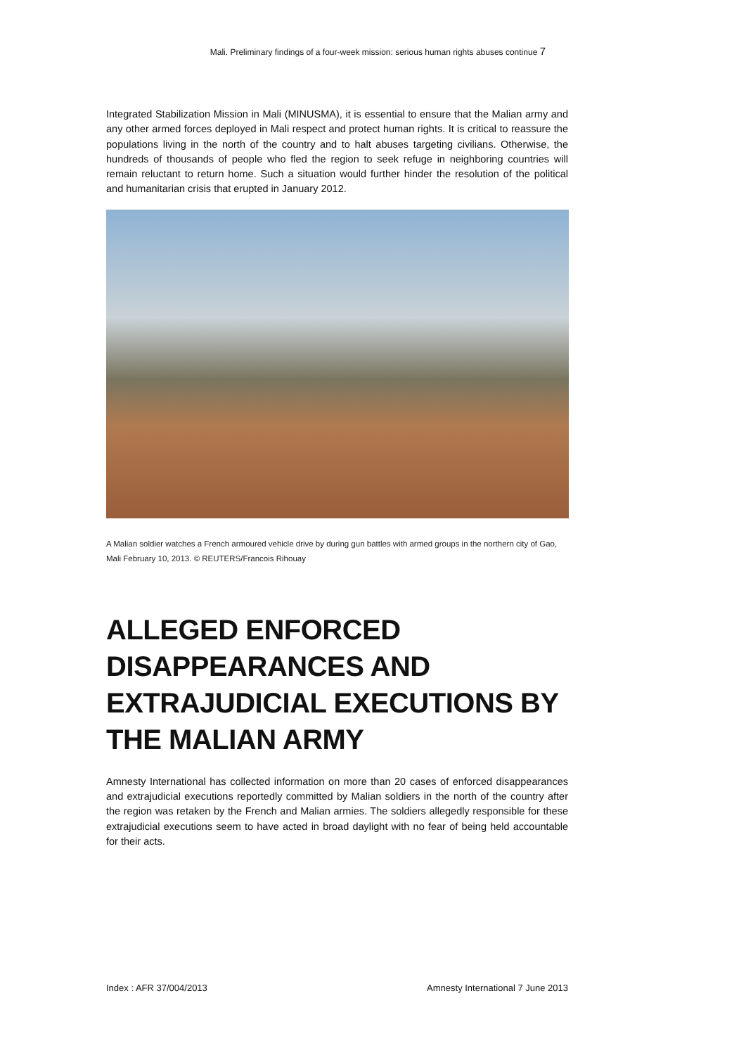Mali. Preliminary findings of a four-week mission: serious human rights abuses continue 7
Integrated Stabilization Mission in Mali (MINUSMA), it is essential to ensure that the Malian army and any other armed forces deployed in Mali respect and protect human rights. It is critical to reassure the populations living in the north of the country and to halt abuses targeting civilians. Otherwise, the hundreds of thousands of people who fled the region to seek refuge in neighboring countries will remain reluctant to return home. Such a situation would further hinder the resolution of the political and humanitarian crisis that erupted in January 2012.
A Malian soldier watches a French armoured vehicle drive by during gun battles with armed groups in the northern city of Gao, Mali February 10, 2013. © REUTERS/Francois Rihouay
ALLEGED ENFORCED DISAPPEARANCES AND EXTRAJUDICIAL EXECUTIONS BY THE MALIAN ARMY
Amnesty International has collected information on more than 20 cases of enforced disappearances and extrajudicial executions reportedly committed by Malian soldiers in the north of the country after the region was retaken by the French and Malian armies. The soldiers allegedly responsible for these extrajudicial executions seem to have acted in broad daylight with no fear of being held accountable for their acts.
Index : AFR 37/004/2013 Amnesty International 7 June 2013